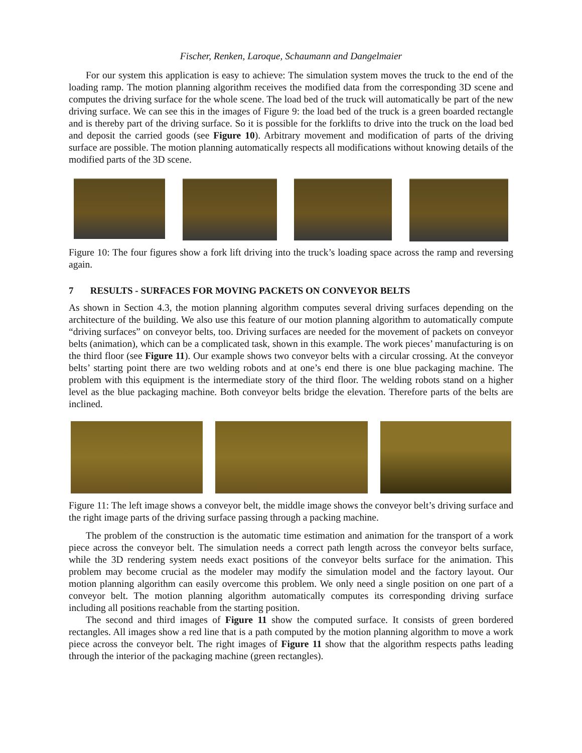Fischer, Renken, Laroque, Schaumann and Dangelmaier
For our system this application is easy to achieve: The simulation system moves the truck to the end of the loading ramp. The motion planning algorithm receives the modified data from the corresponding 3D scene and computes the driving surface for the whole scene. The load bed of the truck will automatically be part of the new driving surface. We can see this in the images of Figure 9: the load bed of the truck is a green boarded rectangle and is thereby part of the driving surface. So it is possible for the forklifts to drive into the truck on the load bed and deposit the carried goods (see Figure 10). Arbitrary movement and modification of parts of the driving surface are possible. The motion planning automatically respects all modifications without knowing details of the modified parts of the 3D scene.
Figure 10: The four figures show a fork lift driving into the truck’s loading space across the ramp and reversing again.
7 RESULTS - SURFACES FOR MOVING PACKETS ON CONVEYOR BELTS
As shown in Section 4.3, the motion planning algorithm computes several driving surfaces depending on the architecture of the building. We also use this feature of our motion planning algorithm to automatically compute “driving surfaces” on conveyor belts, too. Driving surfaces are needed for the movement of packets on conveyor belts (animation), which can be a complicated task, shown in this example. The work pieces’ manufacturing is on the third floor (see Figure 11). Our example shows two conveyor belts with a circular crossing. At the conveyor belts’ starting point there are two welding robots and at one’s end there is one blue packaging machine. The problem with this equipment is the intermediate story of the third floor. The welding robots stand on a higher level as the blue packaging machine. Both conveyor belts bridge the elevation. Therefore parts of the belts are inclined.
Figure 11: The left image shows a conveyor belt, the middle image shows the conveyor belt’s driving surface and the right image parts of the driving surface passing through a packing machine.
The problem of the construction is the automatic time estimation and animation for the transport of a work piece across the conveyor belt. The simulation needs a correct path length across the conveyor belts surface, while the 3D rendering system needs exact positions of the conveyor belts surface for the animation. This problem may become crucial as the modeler may modify the simulation model and the factory layout. Our motion planning algorithm can easily overcome this problem. We only need a single position on one part of a conveyor belt. The motion planning algorithm automatically computes its corresponding driving surface including all positions reachable from the starting position.
The second and third images of Figure 11 show the computed surface. It consists of green bordered rectangles. All images show a red line that is a path computed by the motion planning algorithm to move a work piece across the conveyor belt. The right images of Figure 11 show that the algorithm respects paths leading through the interior of the packaging machine (green rectangles).